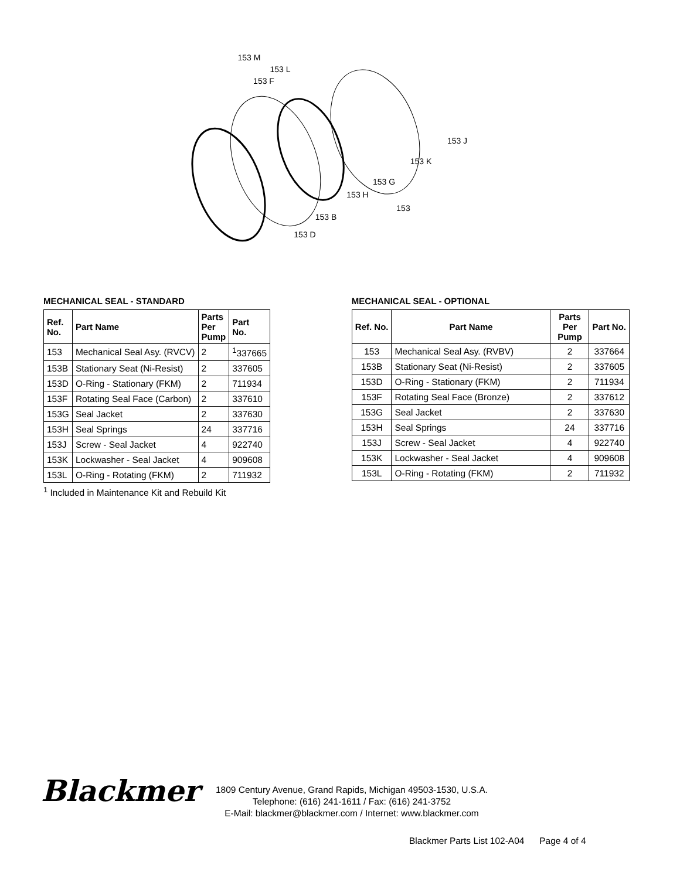153 M
153 L
153 F
153 J
153 K
153 G
153 H
153
153 B
153 D
MECHANICAL SEAL - STANDARD
| Ref. No. | Part Name | Parts Per Pump | Part No. |
| --- | --- | --- | --- |
| 153 | Mechanical Seal Asy. (RVCV) | 2 | <sup>1</sup> 337665 |
| 153B | Stationary Seat (Ni-Resist) | 2 | 337605 |
| 153D | O-Ring - Stationary (FKM) | 2 | 711934 |
| 153F | Rotating Seal Face (Carbon) | 2 | 337610 |
| 153G | Seal Jacket | 2 | 337630 |
| 153H | Seal Springs | 24 | 337716 |
| 153J | Screw - Seal Jacket | 4 | 922740 |
| 153K | Lockwasher - Seal Jacket | 4 | 909608 |
| 153L | O-Ring - Rotating (FKM) | 2 | 711932 |
<sup>1</sup> Included in Maintenance Kit and Rebuild Kit
MECHANICAL SEAL - OPTIONAL
| Ref. No. | Part Name | Parts Per Pump | Part No. |
| --- | --- | --- | --- |
| 153 | Mechanical Seal Asy. (RVBV) | 2 | 337664 |
| 153B | Stationary Seat (Ni-Resist) | 2 | 337605 |
| 153D | O-Ring - Stationary (FKM) | 2 | 711934 |
| 153F | Rotating Seal Face (Bronze) | 2 | 337612 |
| 153G | Seal Jacket | 2 | 337630 |
| 153H | Seal Springs | 24 | 337716 |
| 153J | Screw - Seal Jacket | 4 | 922740 |
| 153K | Lockwasher - Seal Jacket | 4 | 909608 |
| 153L | O-Ring - Rotating (FKM) | 2 | 711932 |
Blackmer
1809 Century Avenue, Grand Rapids, Michigan 49503-1530, U.S.A.
Telephone: (616) 241-1611 / Fax: (616) 241-3752
E-Mail: blackmer@blackmer.com / Internet: www.blackmer.com
Blackmer Parts List 102-A04 Page 4 of 4